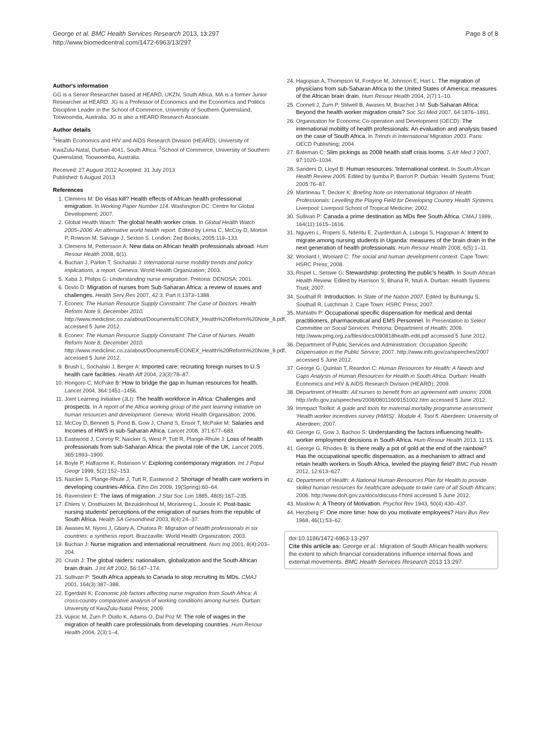George et al. BMC Health Services Research 2013, 13:297
http://www.biomedcentral.com/1472-6963/13/297
Page 8 of 8
Author's information
GG is a Senior Researcher based at HEARD, UKZN, South Africa. MA is a former Junior Researcher at HEARD. JG is a Professor of Economics and the Economics and Politics Discipline Leader in the School of Commerce, University of Southern Queensland, Toowoomba, Australia. JG is also a HEARD Research Associate.
Author details
<sup>1</sup> Health Economics and HIV and AIDS Research Division (HEARD), University of KwaZulu-Natal, Durban 4041, South Africa. <sup>2</sup>School of Commerce, University of Southern Queensland, Toowoomba, Australia.
Received: 27 August 2012 Accepted: 31 July 2013
Published: 6 August 2013
References
1. Clemens M: Do visas kill? Health effects of African health professional emigration. In Working Paper Number 114. Washington DC: Centre for Global Development; 2007.
2. Global Health Watch: The global health worker crisis. In Global Health Watch 2005–2006: An alternative world health report. Edited by Lema C, McCoy D, Morton P, Rowson M, Salvage J, Sexton S. London: Zed Books; 2005:119–133.
3. Clemens M, Pettersson A: New data on African health professionals abroad. Hum Resour Health 2008, 6(1).
4. Buchan J, Parkin T, Sochalski J: International nurse mobility trends and policy implications, a report. Geneva: World Health Organization; 2003.
5. Xaba J, Philips G: Understanding nurse emigration. Pretoria: DENOSA; 2001.
6. Dovlo D: Migration of nurses from Sub-Saharan Africa: a review of issues and challenges. Health Serv Res 2007, 42:3. Part II:1373–1388.
7. Econex: The Human Resource Supply Constraint: The Case of Doctors. Health Reform Note 9, December 2010. http://www.mediclinic.co.za/about/Documents/ECONEX_Health%20Reform%20Note_8.pdf, accessed 5 June 2012.
8. Econex: The Human Resource Supply Constraint: The Case of Nurses. Health Reform Note 8, December 2010. http://www.mediclinic.co.za/about/Documents/ECONEX_Health%20Reform%20Note_9.pdf, accessed 5 June 2012.
9. Brush L, Sochalski J, Berger A: Imported care: recruiting foreign nurses to U.S health care facilities. Health Aff 2004, 23(3):78–87.
10. Hongoro C, McPake B: How to bridge the gap in human resources for health. Lancet 2004, 364:1451–1456.
11. Joint Learning Initiative (JLI): The health workforce in Africa: Challenges and prospects. In A report of the Africa working group of the joint learning initiative on human resources and development. Geneva: World Health Organisation; 2006.
12. McCoy D, Bennett S, Pond B, Gow J, Chand S, Ensor T, McPake M: Salaries and Incomes of HWS in sub-Saharan Africa. Lancet 2008, 371:677–683.
13. Eastwood J, Conroy R, Naicker S, West P, Tutt R, Plange-Rhule J: Loss of health professionals from sub-Saharan Africa: the pivotal role of the UK. Lancet 2005, 365:1893–1900.
14. Boyle P, Halfacree K, Robinson V: Exploring contemporary migration. Int J Popul Geogr 1999, 5(2):152–153.
15. Naicker S, Plange-Rhule J, Tutt R, Eastwood J: Shortage of health care workers in developing countries-Africa. Ethn Dis 2009, 19(Spring):60–64.
16. Ravenstein E: The laws of migration. J Stat Soc Lon 1885, 48(8):167–235.
17. Ehlers V, Oosthuizen M, Bezuidenhout M, Monareng L, Jooste K: Post-basic nursing students' perceptions of the emigration of nurses from the republic of South Africa. Health SA Gesondheid 2003, 8(4):24–37.
18. Awases M, Nyoni J, Gbary A, Chatora R: Migration of health professionals in six countries: a synthesis report. Brazzaville: World Health Organization; 2003.
19. Buchan J: Nurse migration and international recruitment. Nurs Inq 2001, 8(4):203–204.
20. Crush J: The global raiders: nationalism, globalization and the South African brain drain. J Int Aff 2002, 56:147–174.
21. Sullivan P: South Africa appeals to Canada to stop recruiting its MDs. CMAJ 2001, 164(3):387–388.
22. Egerdahl K: Economic job factors affecting nurse migration from South Africa: A cross-country comparative analysis of working conditions among nurses. Durban: University of KwaZulu-Natal Press; 2009.
23. Vujicic M, Zurn P, Diallo K, Adams O, Dal Poz M: The role of wages in the migration of health care professionals from developing countries. Hum Resour Health 2004, 2(3):1–4.
24. Hagopian A, Thompson M, Fordyce M, Johnson E, Hart L: The migration of physicians from sub-Saharan Africa to the United States of America: measures of the African brain drain. Hum Resour Health 2004, 2(7):1–10.
25. Connell J, Zurn P, Stilwell B, Awases M, Braichet J-M: Sub-Saharan Africa: Beyond the health worker migration crisis? Soc Sci Med 2007, 64:1876–1891.
26. Organisation for Economic Co-operation and Development (OECD): The international mobility of health professionals: An evaluation and analysis based on the case of South Africa. In Trends in International Migration 2003. Paris: OECD Publishing; 2004.
27. Bateman C: Slim pickings as 2008 health staff crisis looms. S Afr Med J 2007, 97:1020–1034.
28. Sanders D, Lloyd B: Human resources: 'International context. In South African Health Review 2005. Edited by Ijumba P, Barron P. Durban: Health Systems Trust; 2005:76–87.
29. Martineau T, Decker K: Briefing Note on International Migration of Health Professionals: Levelling the Playing Field for Developing Country Health Systems. Liverpool: Liverpool School of Tropical Medicine; 2002.
30. Sullivan P: Canada a prime destination as MDs flee South Africa. CMAJ 1999, 164(11):1615–1616.
31. Nguyen L, Ropers S, Nderitu E, Zuyderduin A, Luboga S, Hagopian A: Intent to migrate among nursing students in Uganda: measures of the brain drain in the next generation of health professionals. Hum Resour Health 2008, 6(5):1–11.
32. Woolard I, Woolard C: The social and human development context. Cape Town: HSRC Press; 2008.
33. Rispel L, Setswe G: Stewardship: protecting the public's health. In South African Health Review. Edited by Harrison S, Bhana R, Ntuli A. Durban: Health Systems Trust; 2007.
34. Southall R: Introduction. In State of the Nation 2007. Edited by Buhlungu S, Southall R, Lutchman J. Cape Town: HSRC Press; 2007.
35. Mahlathi P: Occupational specific dispensation for medical and dental practitioners, pharmaceutical and EMS Personnel. In Presentation to Select Committee on Social Services. Pretoria: Department of Health; 2009. http://www.pmg.org.za/files/docs/090818health-edit.pdf accessed 5 June 2012.
36. Department of Public Services and Administration: Occupation Specific Dispensation in the Public Service; 2007. http://www.info.gov/za/speeches/2007 accessed 5 June 2012.
37. George G, Quinlan T, Reardon C: Human Resources for Health: A Needs and Gaps Analysis of Human Resources for Health in South Africa. Durban: Health Economics and HIV & AIDS Research Division (HEARD); 2009.
38. Department of Health: All nurses to benefit from an agreement with unions; 2008. http://info.gov.za/speeches/2008/08011609151002.htm accessed 5 June 2012.
39. Immpact Toolkit: A guide and tools for maternal mortality programme assessment 'Health worker incentives survey (HWIS)'. Module 4, Tool 5. Aberdeen: University of Aberdeen; 2007.
40. George G, Gow J, Bachoo S: Understanding the factors influencing health-worker employment decisions in South Africa. Hum Resour Health 2013, 11:15.
41. George G, Rhodes B: Is there really a pot of gold at the end of the rainbow? Has the occupational specific dispensation, as a mechanism to attract and retain health workers in South Africa, leveled the playing field? BMC Pub Health 2012, 12:613–627.
42. Department of Health: A National Human Resources Plan for Health to provide skilled human resources for healthcare adequate to take care of all South Africans; 2006. http://www.doh.gov.za/docs/discuss-f.html accessed 5 June 2012.
43. Maslow A: A Theory of Motivation. Psychol Rev 1943, 50(4):430–437.
44. Herzberg F: One more time: how do you motivate employees? Harv Bus Rev 1968, 46(1):53–62.
doi:10.1186/1472-6963-13-297
Cite this article as: George et al.: Migration of South African health workers: the extent to which financial considerations influence internal flows and external movements. BMC Health Services Research 2013 13:297.